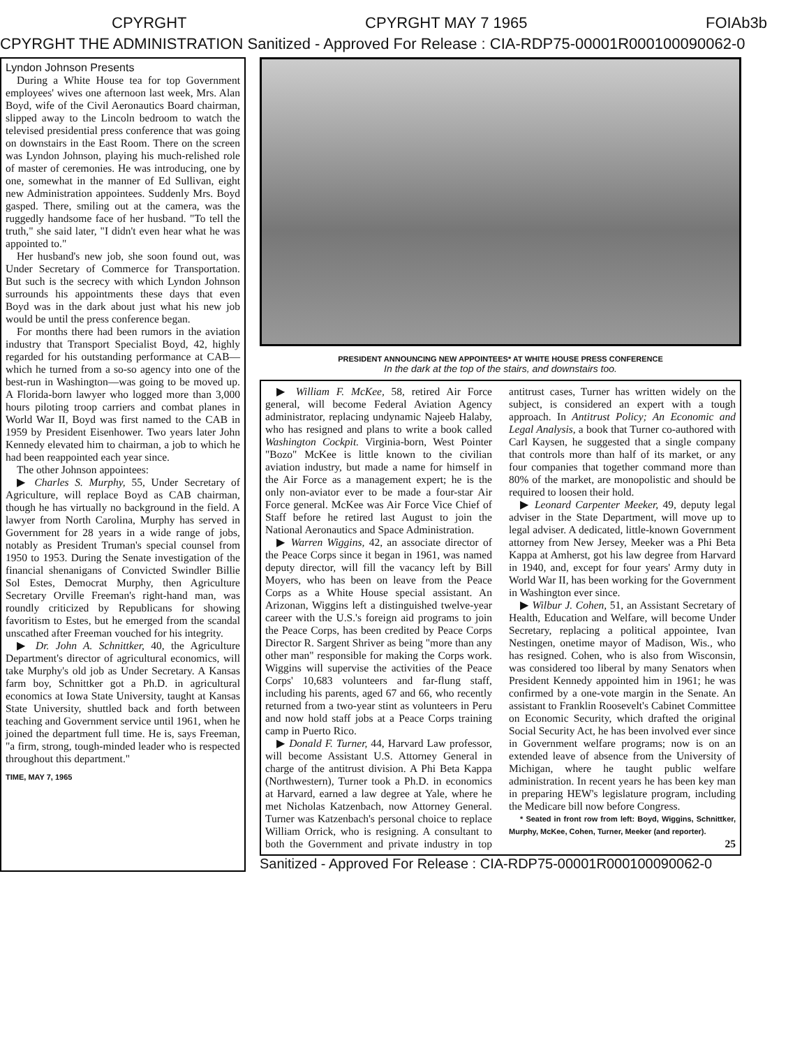CPYRGHT CPYRGHT MAY 7 1965 FOIAb3b
CPYRGHT THE ADMINISTRATION Sanitized - Approved For Release : CIA-RDP75-00001R000100090062-0
Lyndon Johnson Presents
During a White House tea for top Government employees' wives one afternoon last week, Mrs. Alan Boyd, wife of the Civil Aeronautics Board chairman, slipped away to the Lincoln bedroom to watch the televised presidential press conference that was going on downstairs in the East Room. There on the screen was Lyndon Johnson, playing his much-relished role of master of ceremonies. He was introducing, one by one, somewhat in the manner of Ed Sullivan, eight new Administration appointees. Suddenly Mrs. Boyd gasped. There, smiling out at the camera, was the ruggedly handsome face of her husband. "To tell the truth," she said later, "I didn't even hear what he was appointed to."
Her husband's new job, she soon found out, was Under Secretary of Commerce for Transportation. But such is the secrecy with which Lyndon Johnson surrounds his appointments these days that even Boyd was in the dark about just what his new job would be until the press conference began.
For months there had been rumors in the aviation industry that Transport Specialist Boyd, 42, highly regarded for his outstanding performance at CAB—which he turned from a so-so agency into one of the best-run in Washington—was going to be moved up. A Florida-born lawyer who logged more than 3,000 hours piloting troop carriers and combat planes in World War II, Boyd was first named to the CAB in 1959 by President Eisenhower. Two years later John Kennedy elevated him to chairman, a job to which he had been reappointed each year since.
The other Johnson appointees:
▶ Charles S. Murphy, 55, Under Secretary of Agriculture, will replace Boyd as CAB chairman, though he has virtually no background in the field. A lawyer from North Carolina, Murphy has served in Government for 28 years in a wide range of jobs, notably as President Truman's special counsel from 1950 to 1953. During the Senate investigation of the financial shenanigans of Convicted Swindler Billie Sol Estes, Democrat Murphy, then Agriculture Secretary Orville Freeman's right-hand man, was roundly criticized by Republicans for showing favoritism to Estes, but he emerged from the scandal unscathed after Freeman vouched for his integrity.
▶ Dr. John A. Schnittker, 40, the Agriculture Department's director of agricultural economics, will take Murphy's old job as Under Secretary. A Kansas farm boy, Schnittker got a Ph.D. in agricultural economics at Iowa State University, taught at Kansas State University, shuttled back and forth between teaching and Government service until 1961, when he joined the department full time. He is, says Freeman, "a firm, strong, tough-minded leader who is respected throughout this department."
TIME, MAY 7, 1965
PRESIDENT ANNOUNCING NEW APPOINTEES* AT WHITE HOUSE PRESS CONFERENCE
In the dark at the top of the stairs, and downstairs too.
▶ William F. McKee, 58, retired Air Force general, will become Federal Aviation Agency administrator, replacing undynamic Najeeb Halaby, who has resigned and plans to write a book called Washington Cockpit. Virginia-born, West Pointer "Bozo" McKee is little known to the civilian aviation industry, but made a name for himself in the Air Force as a management expert; he is the only non-aviator ever to be made a four-star Air Force general. McKee was Air Force Vice Chief of Staff before he retired last August to join the National Aeronautics and Space Administration.
▶ Warren Wiggins, 42, an associate director of the Peace Corps since it began in 1961, was named deputy director, will fill the vacancy left by Bill Moyers, who has been on leave from the Peace Corps as a White House special assistant. An Arizonan, Wiggins left a distinguished twelve-year career with the U.S.'s foreign aid programs to join the Peace Corps, has been credited by Peace Corps Director R. Sargent Shriver as being "more than any other man" responsible for making the Corps work. Wiggins will supervise the activities of the Peace Corps' 10,683 volunteers and far-flung staff, including his parents, aged 67 and 66, who recently returned from a two-year stint as volunteers in Peru and now hold staff jobs at a Peace Corps training camp in Puerto Rico.
▶ Donald F. Turner, 44, Harvard Law professor, will become Assistant U.S. Attorney General in charge of the antitrust division. A Phi Beta Kappa (Northwestern), Turner took a Ph.D. in economics at Harvard, earned a law degree at Yale, where he met Nicholas Katzenbach, now Attorney General. Turner was Katzenbach's personal choice to replace William Orrick, who is resigning. A consultant to both the Government and private industry in top antitrust cases, Turner has written widely on the subject, is considered an expert with a tough approach. In Antitrust Policy; An Economic and Legal Analysis, a book that Turner co-authored with Carl Kaysen, he suggested that a single company that controls more than half of its market, or any four companies that together command more than 80% of the market, are monopolistic and should be required to loosen their hold.
▶ Leonard Carpenter Meeker, 49, deputy legal adviser in the State Department, will move up to legal adviser. A dedicated, little-known Government attorney from New Jersey, Meeker was a Phi Beta Kappa at Amherst, got his law degree from Harvard in 1940, and, except for four years' Army duty in World War II, has been working for the Government in Washington ever since.
▶ Wilbur J. Cohen, 51, an Assistant Secretary of Health, Education and Welfare, will become Under Secretary, replacing a political appointee, Ivan Nestingen, onetime mayor of Madison, Wis., who has resigned. Cohen, who is also from Wisconsin, was considered too liberal by many Senators when President Kennedy appointed him in 1961; he was confirmed by a one-vote margin in the Senate. An assistant to Franklin Roosevelt's Cabinet Committee on Economic Security, which drafted the original Social Security Act, he has been involved ever since in Government welfare programs; now is on an extended leave of absence from the University of Michigan, where he taught public welfare administration. In recent years he has been key man in preparing HEW's legislature program, including the Medicare bill now before Congress.
* Seated in front row from left: Boyd, Wiggins, Schnittker, Murphy, McKee, Cohen, Turner, Meeker (and reporter).
25
Sanitized - Approved For Release : CIA-RDP75-00001R000100090062-0